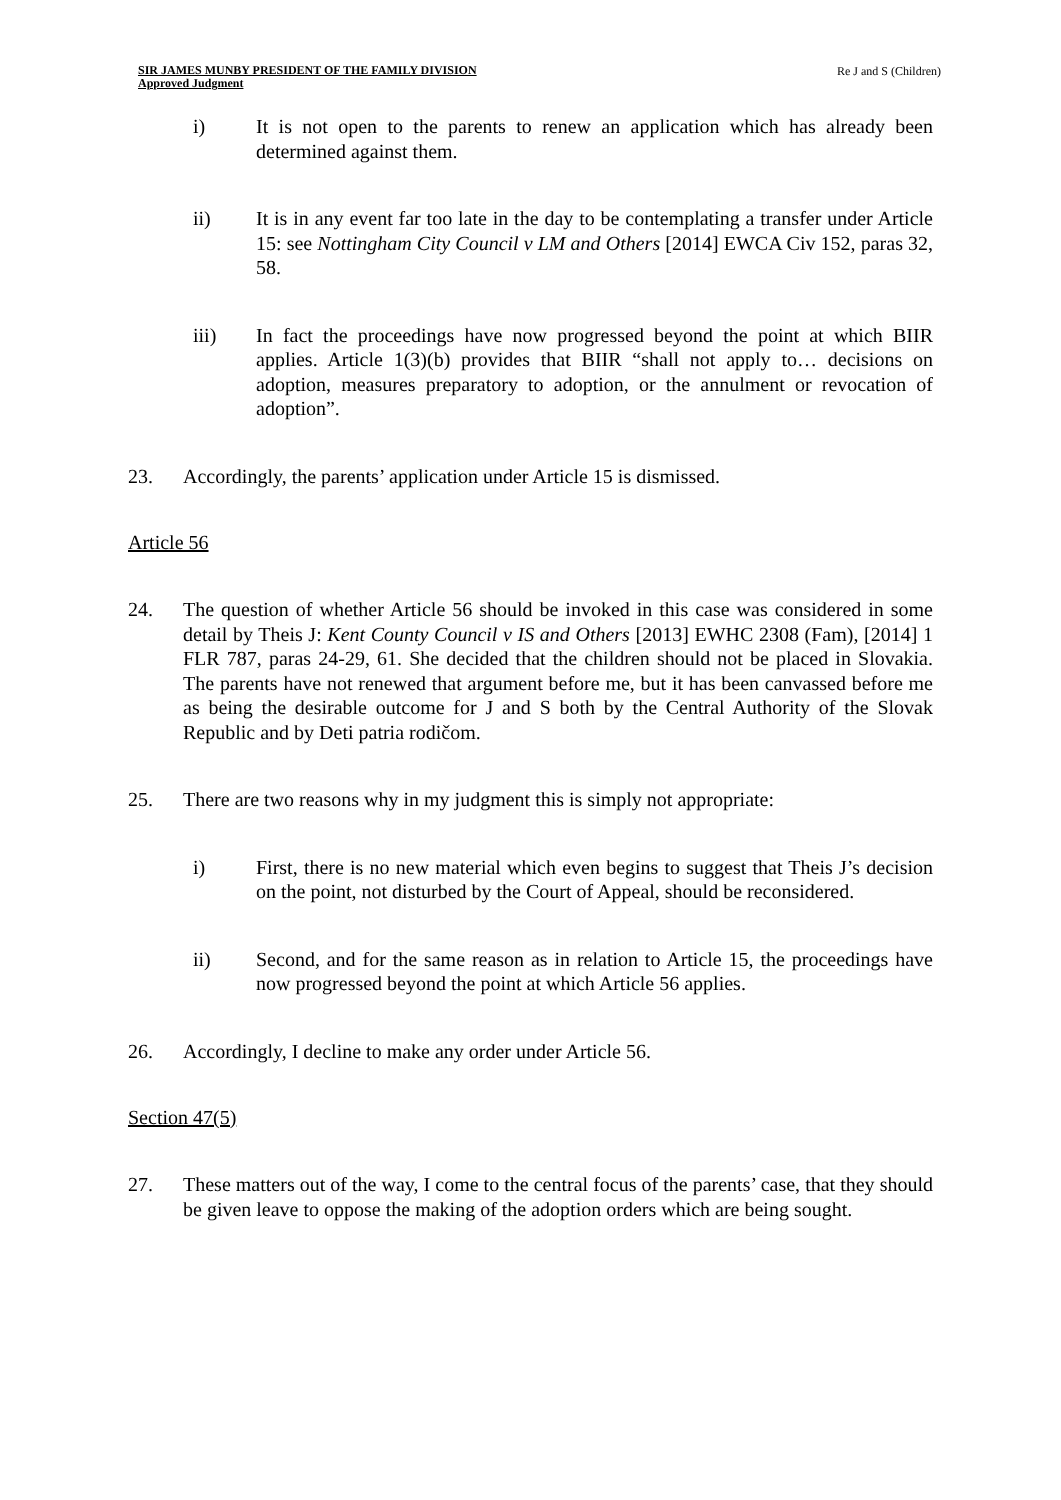SIR JAMES MUNBY PRESIDENT OF THE FAMILY DIVISION
Approved Judgment
Re J and S (Children)
i) It is not open to the parents to renew an application which has already been determined against them.
ii) It is in any event far too late in the day to be contemplating a transfer under Article 15: see Nottingham City Council v LM and Others [2014] EWCA Civ 152, paras 32, 58.
iii) In fact the proceedings have now progressed beyond the point at which BIIR applies. Article 1(3)(b) provides that BIIR “shall not apply to… decisions on adoption, measures preparatory to adoption, or the annulment or revocation of adoption”.
23. Accordingly, the parents’ application under Article 15 is dismissed.
Article 56
24. The question of whether Article 56 should be invoked in this case was considered in some detail by Theis J: Kent County Council v IS and Others [2013] EWHC 2308 (Fam), [2014] 1 FLR 787, paras 24-29, 61. She decided that the children should not be placed in Slovakia. The parents have not renewed that argument before me, but it has been canvassed before me as being the desirable outcome for J and S both by the Central Authority of the Slovak Republic and by Deti patria rodičom.
25. There are two reasons why in my judgment this is simply not appropriate:
i) First, there is no new material which even begins to suggest that Theis J’s decision on the point, not disturbed by the Court of Appeal, should be reconsidered.
ii) Second, and for the same reason as in relation to Article 15, the proceedings have now progressed beyond the point at which Article 56 applies.
26. Accordingly, I decline to make any order under Article 56.
Section 47(5)
27. These matters out of the way, I come to the central focus of the parents’ case, that they should be given leave to oppose the making of the adoption orders which are being sought.